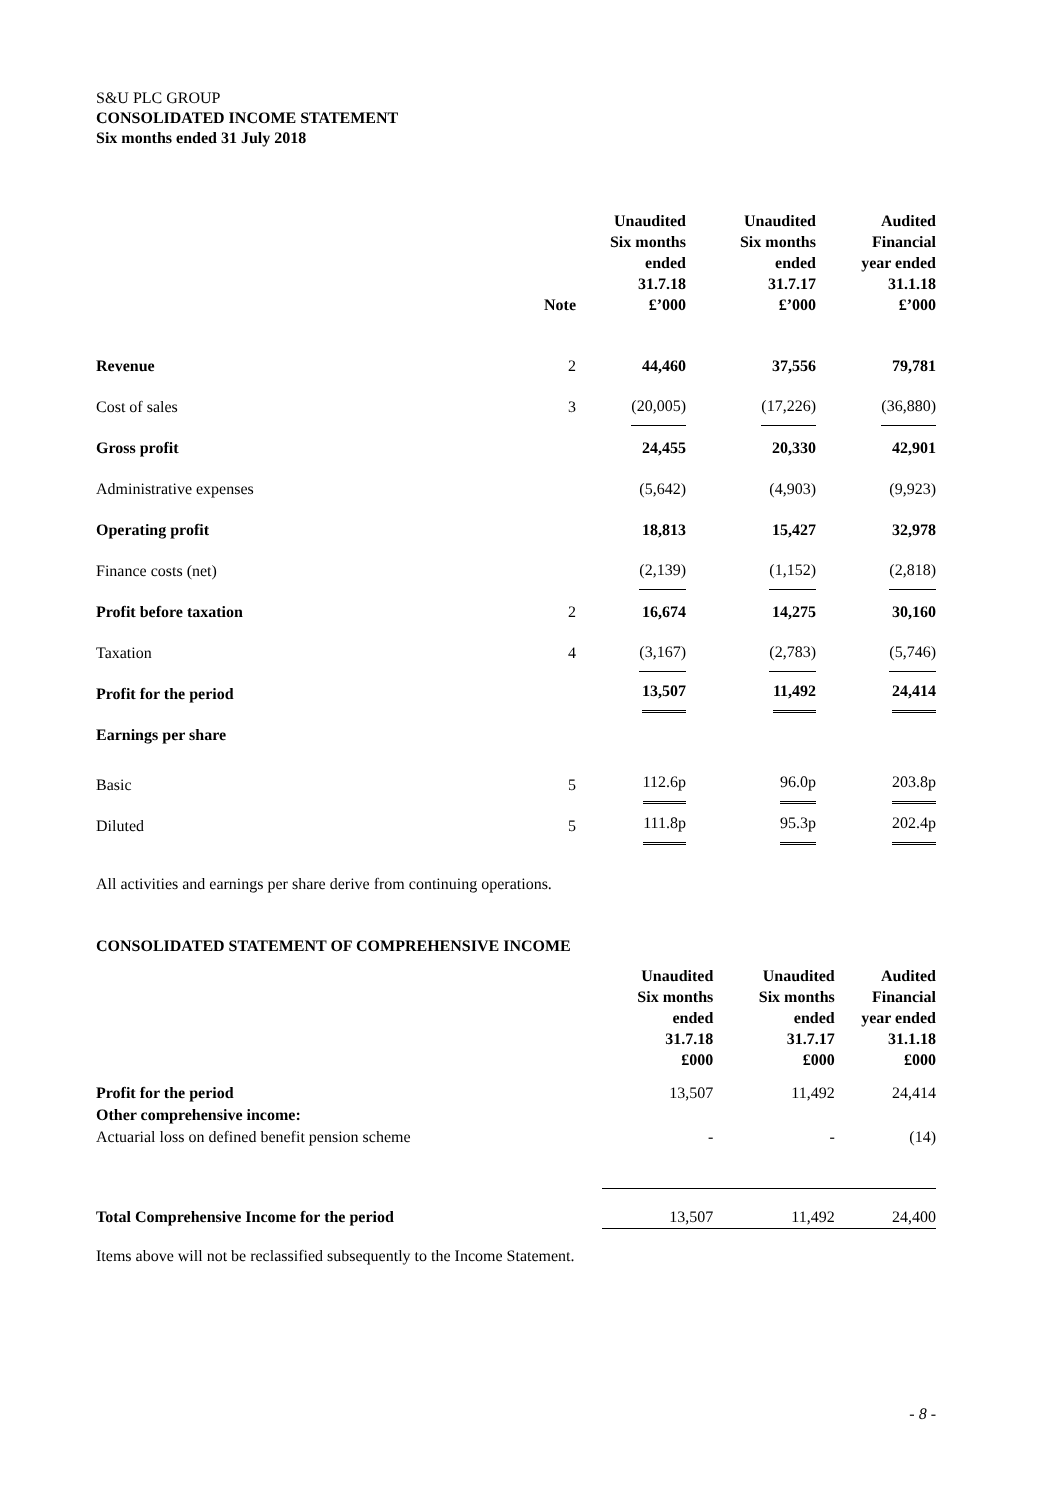S&U PLC GROUP
CONSOLIDATED INCOME STATEMENT
Six months ended 31 July 2018
| | Note | Unaudited Six months ended 31.7.18 £’000 | Unaudited Six months ended 31.7.17 £’000 | Audited Financial year ended 31.1.18 £’000 |
| --- | --- | --- | --- | --- |
| Revenue | 2 | 44,460 | 37,556 | 79,781 |
| Cost of sales | 3 | (20,005) | (17,226) | (36,880) |
| Gross profit | | 24,455 | 20,330 | 42,901 |
| Administrative expenses | | (5,642) | (4,903) | (9,923) |
| Operating profit | | 18,813 | 15,427 | 32,978 |
| Finance costs (net) | | (2,139) | (1,152) | (2,818) |
| Profit before taxation | 2 | 16,674 | 14,275 | 30,160 |
| Taxation | 4 | (3,167) | (2,783) | (5,746) |
| Profit for the period | | 13,507 | 11,492 | 24,414 |
| Earnings per share | | | | |
| Basic | 5 | 112.6p | 96.0p | 203.8p |
| Diluted | 5 | 111.8p | 95.3p | 202.4p |
All activities and earnings per share derive from continuing operations.
CONSOLIDATED STATEMENT OF COMPREHENSIVE INCOME
| | Unaudited Six months ended 31.7.18 £000 | Unaudited Six months ended 31.7.17 £000 | Audited Financial year ended 31.1.18 £000 |
| --- | --- | --- | --- |
| Profit for the period | 13,507 | 11,492 | 24,414 |
| Other comprehensive income: | | | |
| Actuarial loss on defined benefit pension scheme | - | - | (14) |
| Total Comprehensive Income for the period | 13,507 | 11,492 | 24,400 |
Items above will not be reclassified subsequently to the Income Statement.
- 8 -